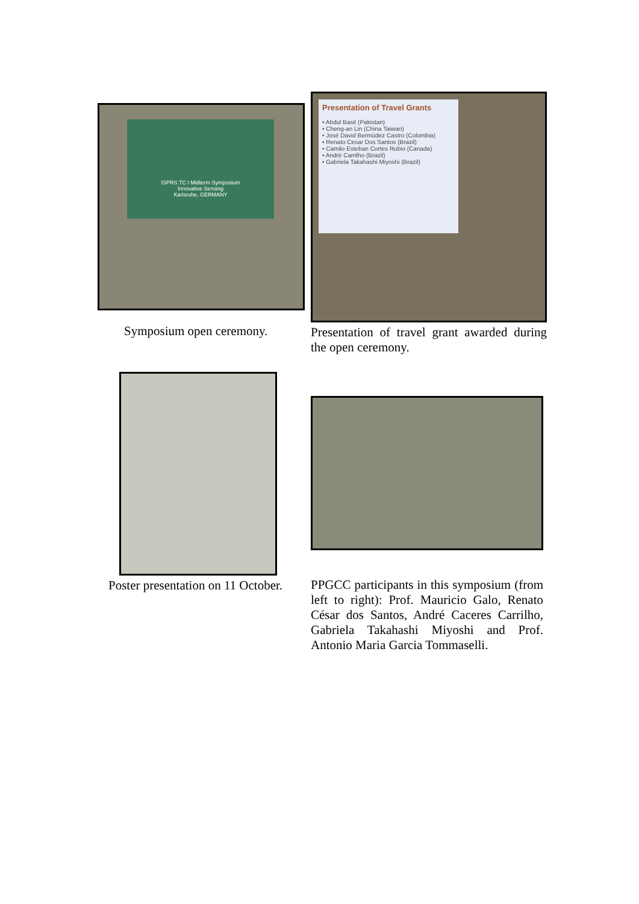ISPRS TC I Midterm Symposium
Innovative Sensing
Karlsruhe, GERMANY
Symposium open ceremony.
Presentation of Travel Grants
• Abdul Basit (Pakistan)
• Cheng-an Lin (China Taiwan)
• José David Bermúdez Castro (Colombia)
• Renato Cesar Dos Santos (Brazil)
• Camilo Esteban Cortes Rubio (Canada)
• André Carrilho (Brazil)
• Gabriela Takahashi Miyoshi (Brazil)
Presentation of travel grant awarded during the open ceremony.
Poster presentation on 11 October.
PPGCC participants in this symposium (from left to right): Prof. Mauricio Galo, Renato César dos Santos, André Caceres Carrilho, Gabriela Takahashi Miyoshi and Prof. Antonio Maria Garcia Tommaselli.